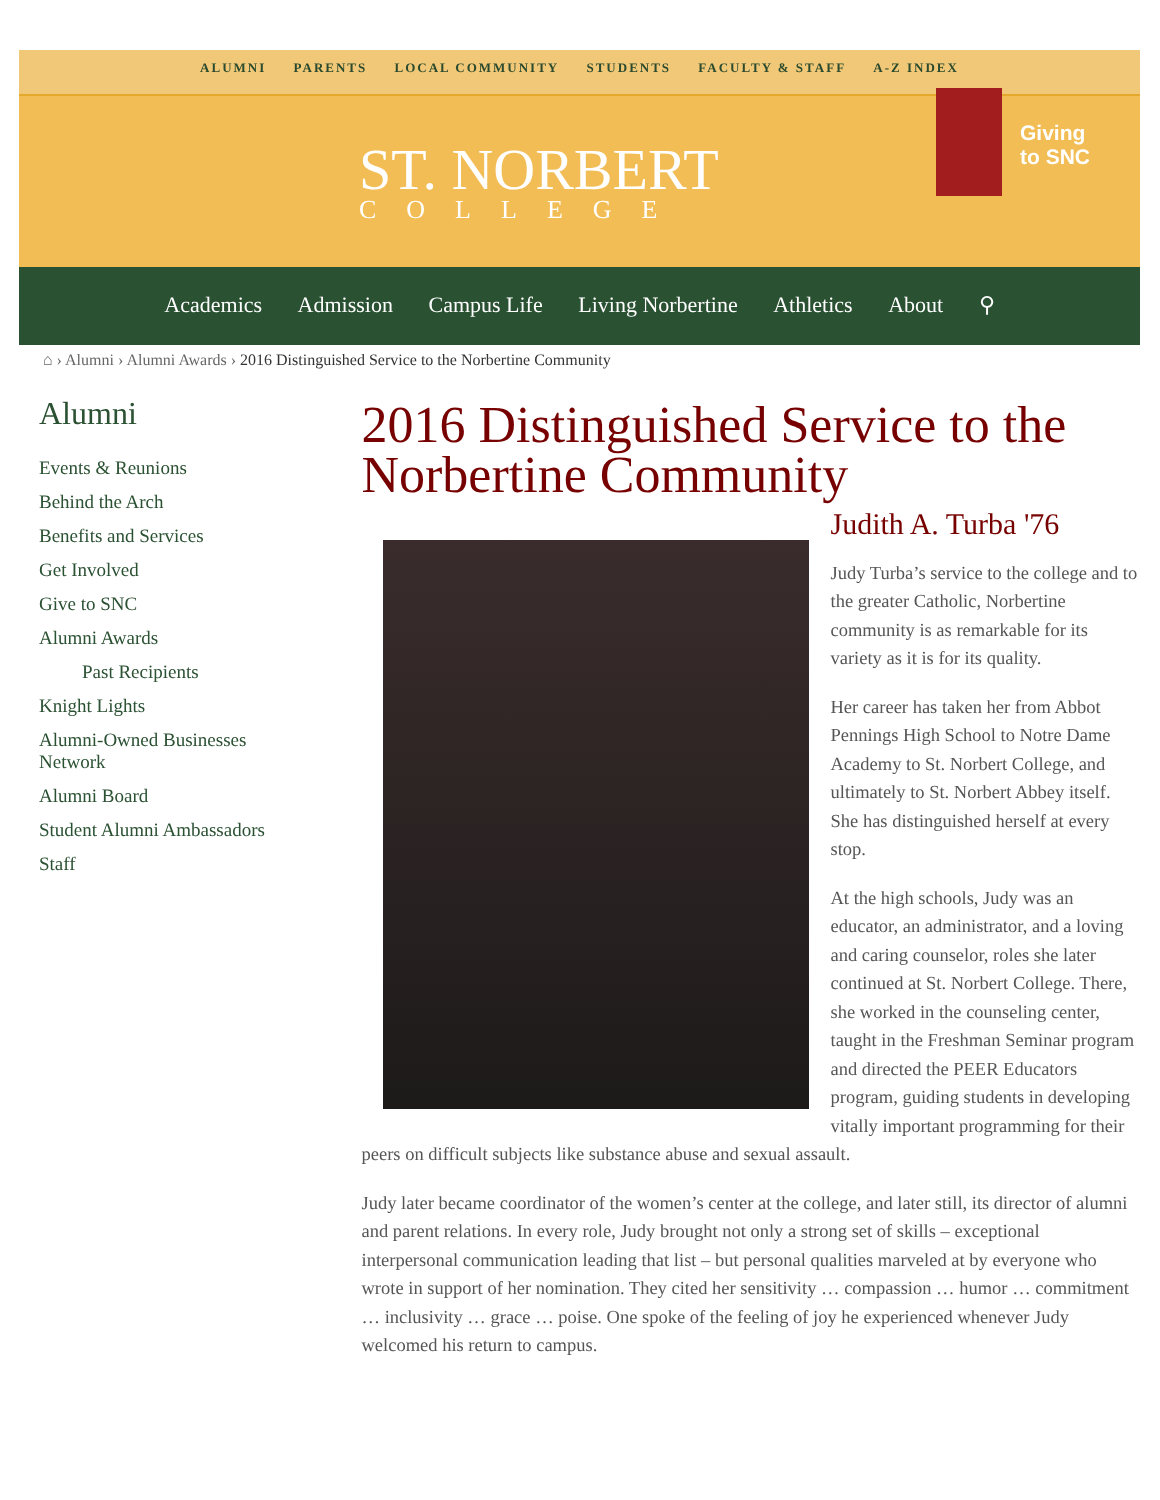ALUMNI PARENTS LOCAL COMMUNITY STUDENTS FACULTY & STAFF A-Z INDEX
ST. NORBERT
COLLEGE
Giving
to SNC
Academics Admission Campus Life Living Norbertine Athletics About ⚲
⌂ › Alumni › Alumni Awards › 2016 Distinguished Service to the Norbertine Community
Alumni
Events & Reunions
Behind the Arch
Benefits and Services
Get Involved
Give to SNC
Alumni Awards
Past Recipients
Knight Lights
Alumni-Owned Businesses Network
Alumni Board
Student Alumni Ambassadors
Staff
2016 Distinguished Service to the Norbertine Community
Judith A. Turba '76
Judy Turba’s service to the college and to the greater Catholic, Norbertine community is as remarkable for its variety as it is for its quality.
Her career has taken her from Abbot Pennings High School to Notre Dame Academy to St. Norbert College, and ultimately to St. Norbert Abbey itself. She has distinguished herself at every stop.
At the high schools, Judy was an educator, an administrator, and a loving and caring counselor, roles she later continued at St. Norbert College. There, she worked in the counseling center, taught in the Freshman Seminar program and directed the PEER Educators program, guiding students in developing vitally important programming for their peers on difficult subjects like substance abuse and sexual assault.
Judy later became coordinator of the women’s center at the college, and later still, its director of alumni and parent relations. In every role, Judy brought not only a strong set of skills – exceptional interpersonal communication leading that list – but personal qualities marveled at by everyone who wrote in support of her nomination. They cited her sensitivity … compassion … humor … commitment … inclusivity … grace … poise. One spoke of the feeling of joy he experienced whenever Judy welcomed his return to campus.